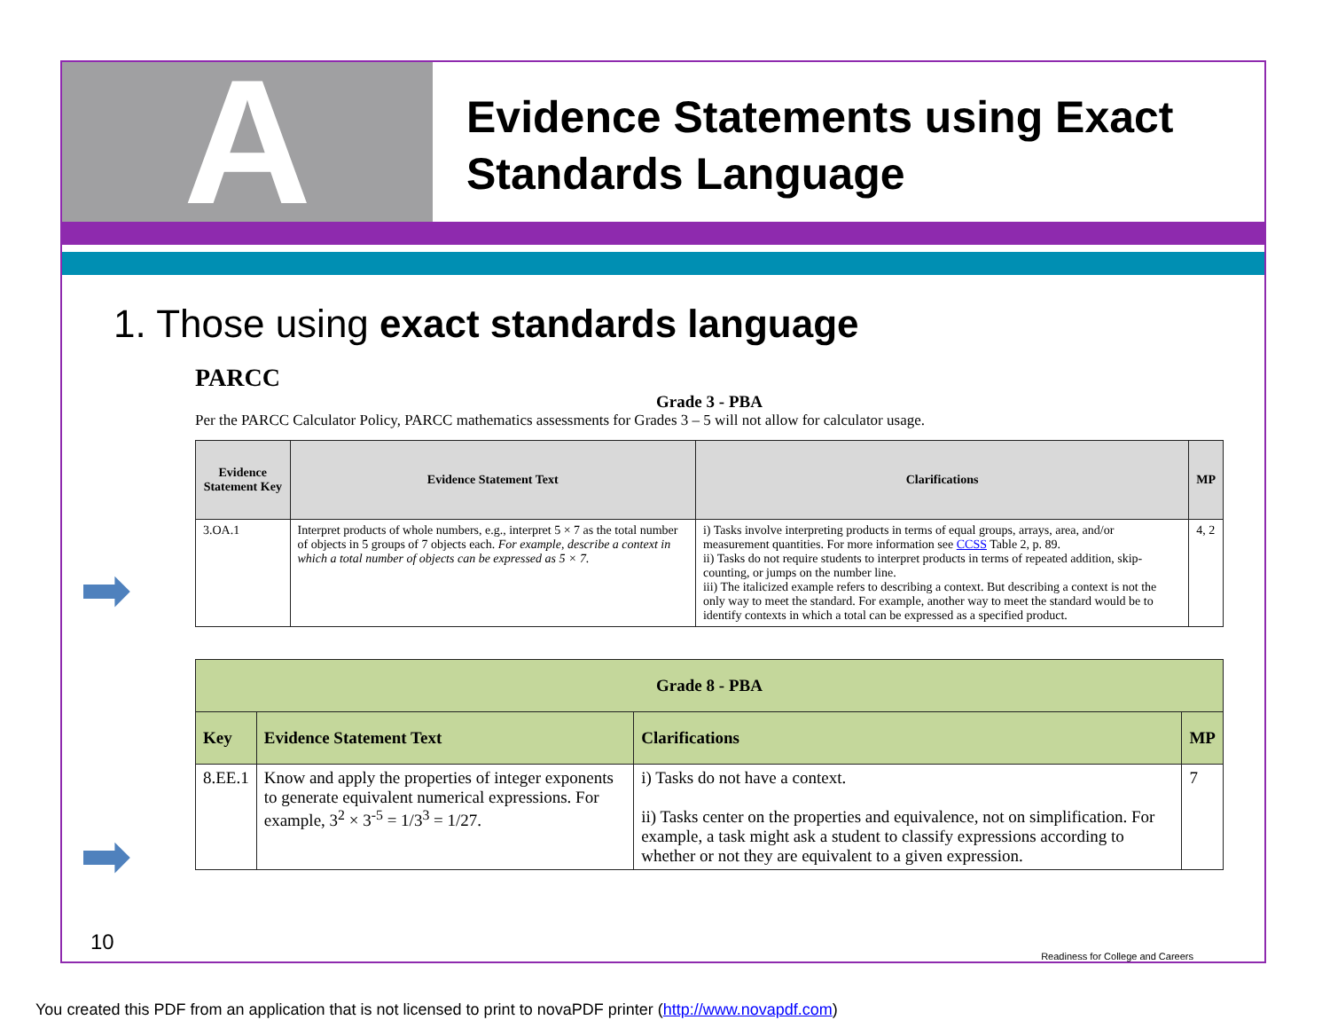A
Evidence Statements using Exact
Standards Language
1. Those using exact standards language
PARCC
Grade 3 - PBA
Per the PARCC Calculator Policy, PARCC mathematics assessments for Grades 3 – 5 will not allow for calculator usage.
| Evidence Statement Key | Evidence Statement Text | Clarifications | MP |
| --- | --- | --- | --- |
| 3.OA.1 | Interpret products of whole numbers, e.g., interpret 5 × 7 as the total number of objects in 5 groups of 7 objects each. For example, describe a context in which a total number of objects can be expressed as 5 × 7. | i) Tasks involve interpreting products in terms of equal groups, arrays, area, and/or measurement quantities. For more information see CCSS Table 2, p. 89. ii) Tasks do not require students to interpret products in terms of repeated addition, skip-counting, or jumps on the number line. iii) The italicized example refers to describing a context. But describing a context is not the only way to meet the standard. For example, another way to meet the standard would be to identify contexts in which a total can be expressed as a specified product. | 4, 2 |
| Grade 8 - PBA | | | |
| --- | --- | --- | --- |
| Key | Evidence Statement Text | Clarifications | MP |
| 8.EE.1 | Know and apply the properties of integer exponents to generate equivalent numerical expressions. For example, 3<sup>2</sup> × 3<sup>-5</sup> = 1/3<sup>3</sup> = 1/27. | i) Tasks do not have a context. ii) Tasks center on the properties and equivalence, not on simplification. For example, a task might ask a student to classify expressions according to whether or not they are equivalent to a given expression. | 7 |
➡
➡
10
Readiness for College and Careers
You created this PDF from an application that is not licensed to print to novaPDF printer (http://www.novapdf.com)